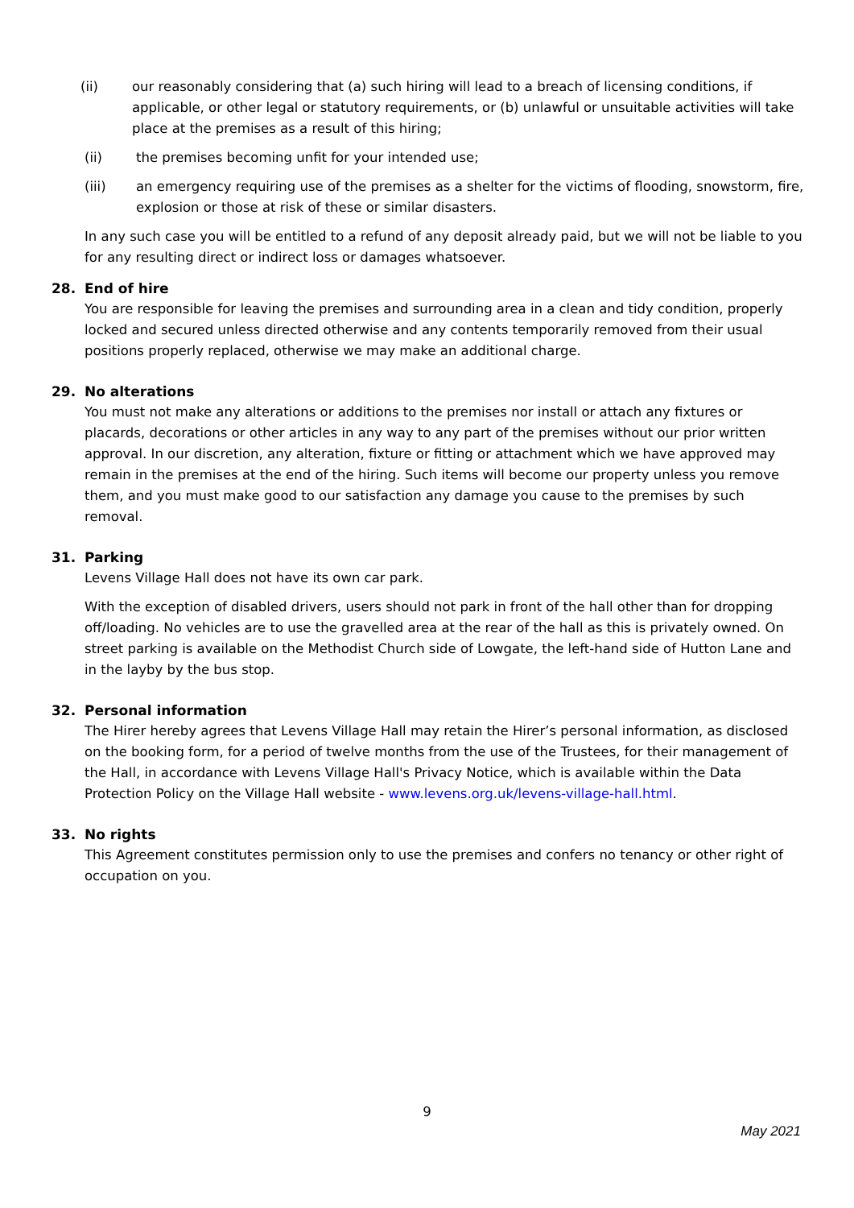(ii) our reasonably considering that (a) such hiring will lead to a breach of licensing conditions, if applicable, or other legal or statutory requirements, or (b) unlawful or unsuitable activities will take place at the premises as a result of this hiring;
(ii) the premises becoming unfit for your intended use;
(iii) an emergency requiring use of the premises as a shelter for the victims of flooding, snowstorm, fire, explosion or those at risk of these or similar disasters.
In any such case you will be entitled to a refund of any deposit already paid, but we will not be liable to you for any resulting direct or indirect loss or damages whatsoever.
28. End of hire
You are responsible for leaving the premises and surrounding area in a clean and tidy condition, properly locked and secured unless directed otherwise and any contents temporarily removed from their usual positions properly replaced, otherwise we may make an additional charge.
29. No alterations
You must not make any alterations or additions to the premises nor install or attach any fixtures or placards, decorations or other articles in any way to any part of the premises without our prior written approval. In our discretion, any alteration, fixture or fitting or attachment which we have approved may remain in the premises at the end of the hiring. Such items will become our property unless you remove them, and you must make good to our satisfaction any damage you cause to the premises by such removal.
31. Parking
Levens Village Hall does not have its own car park.
With the exception of disabled drivers, users should not park in front of the hall other than for dropping off/loading. No vehicles are to use the gravelled area at the rear of the hall as this is privately owned. On street parking is available on the Methodist Church side of Lowgate, the left-hand side of Hutton Lane and in the layby by the bus stop.
32. Personal information
The Hirer hereby agrees that Levens Village Hall may retain the Hirer’s personal information, as disclosed on the booking form, for a period of twelve months from the use of the Trustees, for their management of the Hall, in accordance with Levens Village Hall's Privacy Notice, which is available within the Data Protection Policy on the Village Hall website - www.levens.org.uk/levens-village-hall.html.
33. No rights
This Agreement constitutes permission only to use the premises and confers no tenancy or other right of occupation on you.
9
May 2021